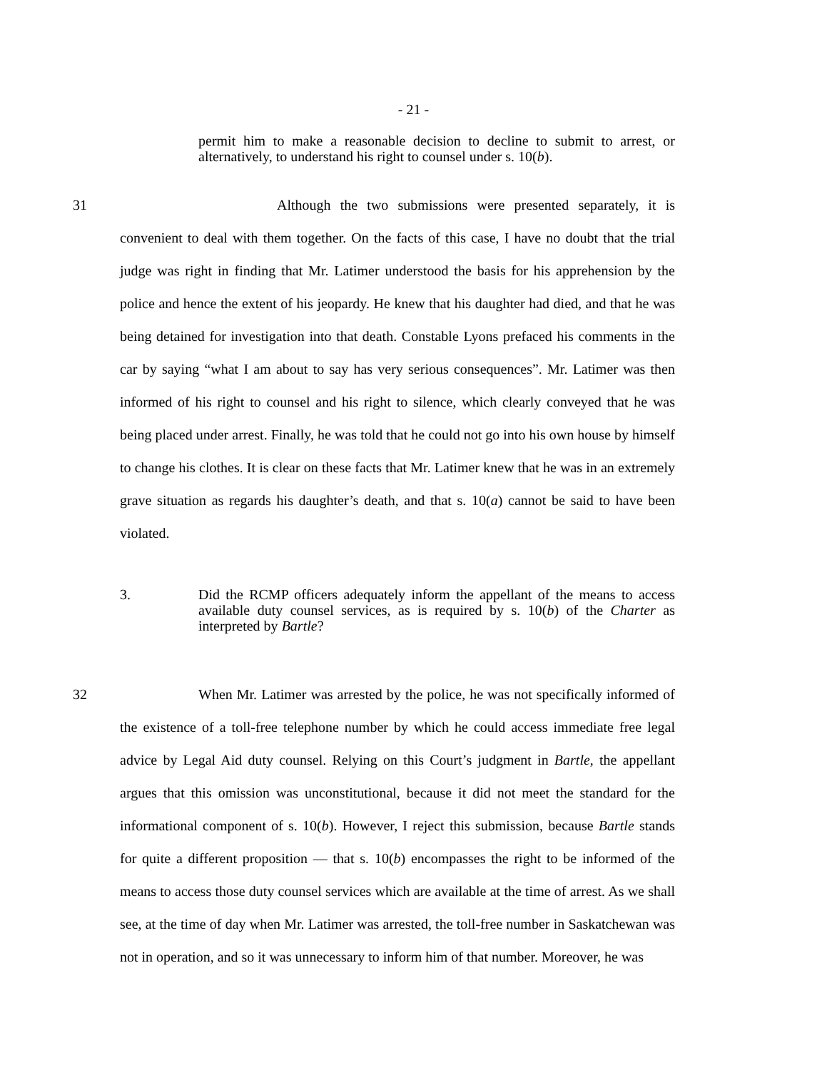- 21 -
permit him to make a reasonable decision to decline to submit to arrest, or alternatively, to understand his right to counsel under s. 10(b).
31 Although the two submissions were presented separately, it is convenient to deal with them together. On the facts of this case, I have no doubt that the trial judge was right in finding that Mr. Latimer understood the basis for his apprehension by the police and hence the extent of his jeopardy. He knew that his daughter had died, and that he was being detained for investigation into that death. Constable Lyons prefaced his comments in the car by saying “what I am about to say has very serious consequences”. Mr. Latimer was then informed of his right to counsel and his right to silence, which clearly conveyed that he was being placed under arrest. Finally, he was told that he could not go into his own house by himself to change his clothes. It is clear on these facts that Mr. Latimer knew that he was in an extremely grave situation as regards his daughter’s death, and that s. 10(a) cannot be said to have been violated.
3. Did the RCMP officers adequately inform the appellant of the means to access available duty counsel services, as is required by s. 10(b) of the Charter as interpreted by Bartle?
32 When Mr. Latimer was arrested by the police, he was not specifically informed of the existence of a toll-free telephone number by which he could access immediate free legal advice by Legal Aid duty counsel. Relying on this Court’s judgment in Bartle, the appellant argues that this omission was unconstitutional, because it did not meet the standard for the informational component of s. 10(b). However, I reject this submission, because Bartle stands for quite a different proposition — that s. 10(b) encompasses the right to be informed of the means to access those duty counsel services which are available at the time of arrest. As we shall see, at the time of day when Mr. Latimer was arrested, the toll-free number in Saskatchewan was not in operation, and so it was unnecessary to inform him of that number. Moreover, he was